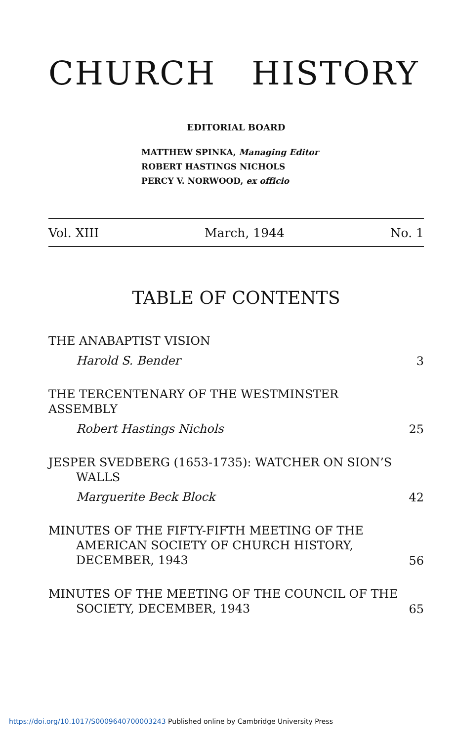CHURCH HISTORY
EDITORIAL BOARD
MATTHEW SPINKA, Managing Editor
ROBERT HASTINGS NICHOLS
PERCY V. NORWOOD, ex officio
Vol. XIII March, 1944 No. 1
TABLE OF CONTENTS
THE ANABAPTIST VISION
Harold S. Bender
3
THE TERCENTENARY OF THE WESTMINSTER ASSEMBLY
Robert Hastings Nichols
25
JESPER SVEDBERG (1653-1735): WATCHER ON SION’S
WALLS
Marguerite Beck Block
42
MINUTES OF THE FIFTY-FIFTH MEETING OF THE
AMERICAN SOCIETY OF CHURCH HISTORY,
DECEMBER, 1943
56
MINUTES OF THE MEETING OF THE COUNCIL OF THE
SOCIETY, DECEMBER, 1943
65
https://doi.org/10.1017/S0009640700003243 Published online by Cambridge University Press